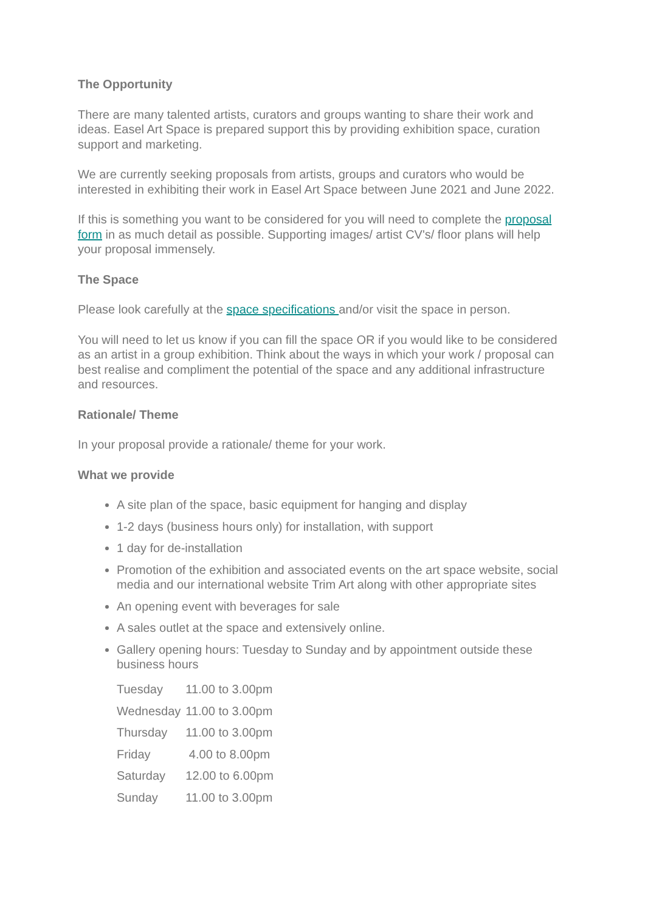The Opportunity
There are many talented artists, curators and groups wanting to share their work and ideas. Easel Art Space is prepared support this by providing exhibition space, curation support and marketing.
We are currently seeking proposals from artists, groups and curators who would be interested in exhibiting their work in Easel Art Space between June 2021 and June 2022.
If this is something you want to be considered for you will need to complete the proposal form in as much detail as possible. Supporting images/ artist CV's/ floor plans will help your proposal immensely.
The Space
Please look carefully at the space specifications and/or visit the space in person.
You will need to let us know if you can fill the space OR if you would like to be considered as an artist in a group exhibition. Think about the ways in which your work / proposal can best realise and compliment the potential of the space and any additional infrastructure and resources.
Rationale/ Theme
In your proposal provide a rationale/ theme for your work.
What we provide
A site plan of the space, basic equipment for hanging and display
1-2 days (business hours only) for installation, with support
1 day for de-installation
Promotion of the exhibition and associated events on the art space website, social media and our international website Trim Art along with other appropriate sites
An opening event with beverages for sale
A sales outlet at the space and extensively online.
Gallery opening hours: Tuesday to Sunday and by appointment outside these business hours
| Tuesday | 11.00 to 3.00pm |
| Wednesday | 11.00 to 3.00pm |
| Thursday | 11.00 to 3.00pm |
| Friday | 4.00 to 8.00pm |
| Saturday | 12.00 to 6.00pm |
| Sunday | 11.00 to 3.00pm |